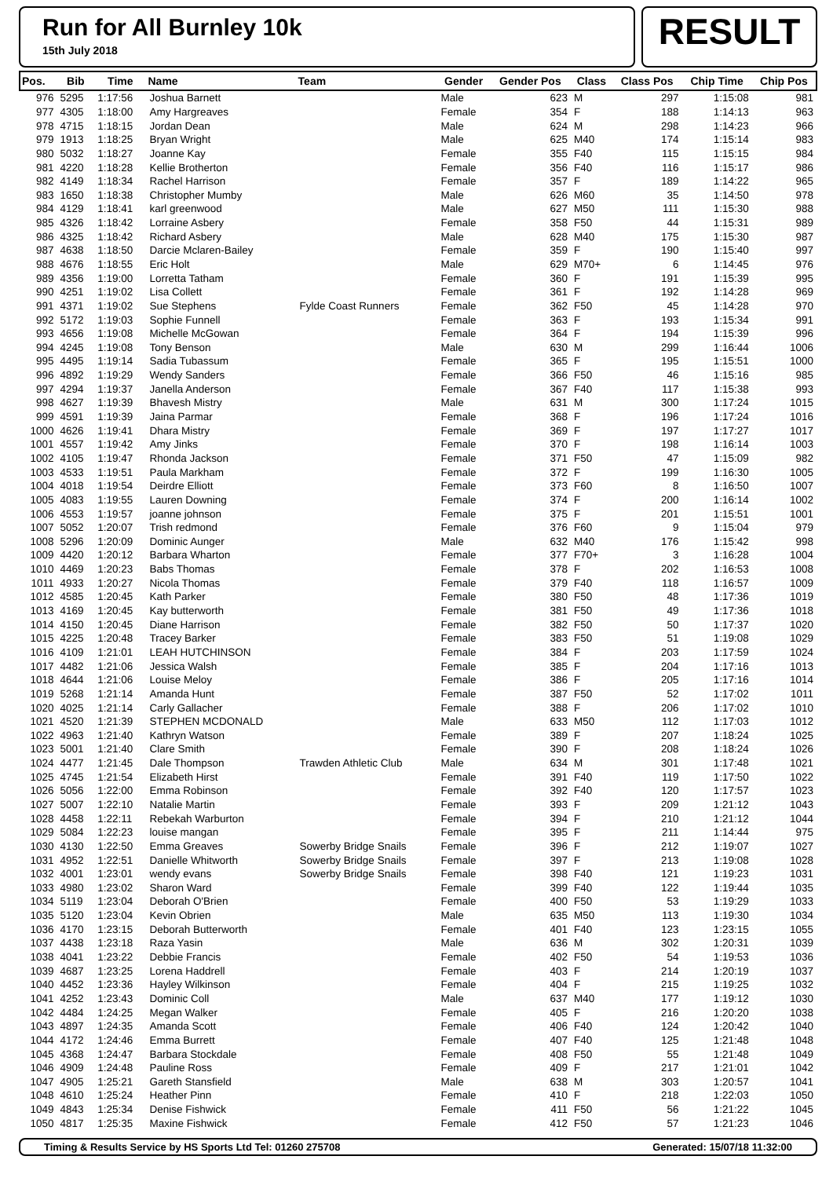Run for All Burnley 10k
15th July 2018
RESULT
| Pos. | Bib | Time | Name | Team | Gender | Gender Pos | Class | Class Pos | Chip Time | Chip Pos |
| --- | --- | --- | --- | --- | --- | --- | --- | --- | --- | --- |
| 976 | 5295 | 1:17:56 | Joshua Barnett | | Male | 623 | M | 297 | 1:15:08 | 981 |
| 977 | 4305 | 1:18:00 | Amy Hargreaves | | Female | 354 | F | 188 | 1:14:13 | 963 |
| 978 | 4715 | 1:18:15 | Jordan Dean | | Male | 624 | M | 298 | 1:14:23 | 966 |
| 979 | 1913 | 1:18:25 | Bryan Wright | | Male | 625 | M40 | 174 | 1:15:14 | 983 |
| 980 | 5032 | 1:18:27 | Joanne Kay | | Female | 355 | F40 | 115 | 1:15:15 | 984 |
| 981 | 4220 | 1:18:28 | Kellie Brotherton | | Female | 356 | F40 | 116 | 1:15:17 | 986 |
| 982 | 4149 | 1:18:34 | Rachel Harrison | | Female | 357 | F | 189 | 1:14:22 | 965 |
| 983 | 1650 | 1:18:38 | Christopher Mumby | | Male | 626 | M60 | 35 | 1:14:50 | 978 |
| 984 | 4129 | 1:18:41 | karl greenwood | | Male | 627 | M50 | 111 | 1:15:30 | 988 |
| 985 | 4326 | 1:18:42 | Lorraine Asbery | | Female | 358 | F50 | 44 | 1:15:31 | 989 |
| 986 | 4325 | 1:18:42 | Richard Asbery | | Male | 628 | M40 | 175 | 1:15:30 | 987 |
| 987 | 4638 | 1:18:50 | Darcie Mclaren-Bailey | | Female | 359 | F | 190 | 1:15:40 | 997 |
| 988 | 4676 | 1:18:55 | Eric Holt | | Male | 629 | M70+ | 6 | 1:14:45 | 976 |
| 989 | 4356 | 1:19:00 | Lorretta Tatham | | Female | 360 | F | 191 | 1:15:39 | 995 |
| 990 | 4251 | 1:19:02 | Lisa Collett | | Female | 361 | F | 192 | 1:14:28 | 969 |
| 991 | 4371 | 1:19:02 | Sue Stephens | Fylde Coast Runners | Female | 362 | F50 | 45 | 1:14:28 | 970 |
| 992 | 5172 | 1:19:03 | Sophie Funnell | | Female | 363 | F | 193 | 1:15:34 | 991 |
| 993 | 4656 | 1:19:08 | Michelle McGowan | | Female | 364 | F | 194 | 1:15:39 | 996 |
| 994 | 4245 | 1:19:08 | Tony Benson | | Male | 630 | M | 299 | 1:16:44 | 1006 |
| 995 | 4495 | 1:19:14 | Sadia Tubassum | | Female | 365 | F | 195 | 1:15:51 | 1000 |
| 996 | 4892 | 1:19:29 | Wendy Sanders | | Female | 366 | F50 | 46 | 1:15:16 | 985 |
| 997 | 4294 | 1:19:37 | Janella Anderson | | Female | 367 | F40 | 117 | 1:15:38 | 993 |
| 998 | 4627 | 1:19:39 | Bhavesh Mistry | | Male | 631 | M | 300 | 1:17:24 | 1015 |
| 999 | 4591 | 1:19:39 | Jaina Parmar | | Female | 368 | F | 196 | 1:17:24 | 1016 |
| 1000 | 4626 | 1:19:41 | Dhara Mistry | | Female | 369 | F | 197 | 1:17:27 | 1017 |
| 1001 | 4557 | 1:19:42 | Amy Jinks | | Female | 370 | F | 198 | 1:16:14 | 1003 |
| 1002 | 4105 | 1:19:47 | Rhonda Jackson | | Female | 371 | F50 | 47 | 1:15:09 | 982 |
| 1003 | 4533 | 1:19:51 | Paula Markham | | Female | 372 | F | 199 | 1:16:30 | 1005 |
| 1004 | 4018 | 1:19:54 | Deirdre Elliott | | Female | 373 | F60 | 8 | 1:16:50 | 1007 |
| 1005 | 4083 | 1:19:55 | Lauren Downing | | Female | 374 | F | 200 | 1:16:14 | 1002 |
| 1006 | 4553 | 1:19:57 | joanne johnson | | Female | 375 | F | 201 | 1:15:51 | 1001 |
| 1007 | 5052 | 1:20:07 | Trish redmond | | Female | 376 | F60 | 9 | 1:15:04 | 979 |
| 1008 | 5296 | 1:20:09 | Dominic Aunger | | Male | 632 | M40 | 176 | 1:15:42 | 998 |
| 1009 | 4420 | 1:20:12 | Barbara Wharton | | Female | 377 | F70+ | 3 | 1:16:28 | 1004 |
| 1010 | 4469 | 1:20:23 | Babs Thomas | | Female | 378 | F | 202 | 1:16:53 | 1008 |
| 1011 | 4933 | 1:20:27 | Nicola Thomas | | Female | 379 | F40 | 118 | 1:16:57 | 1009 |
| 1012 | 4585 | 1:20:45 | Kath Parker | | Female | 380 | F50 | 48 | 1:17:36 | 1019 |
| 1013 | 4169 | 1:20:45 | Kay butterworth | | Female | 381 | F50 | 49 | 1:17:36 | 1018 |
| 1014 | 4150 | 1:20:45 | Diane Harrison | | Female | 382 | F50 | 50 | 1:17:37 | 1020 |
| 1015 | 4225 | 1:20:48 | Tracey Barker | | Female | 383 | F50 | 51 | 1:19:08 | 1029 |
| 1016 | 4109 | 1:21:01 | LEAH HUTCHINSON | | Female | 384 | F | 203 | 1:17:59 | 1024 |
| 1017 | 4482 | 1:21:06 | Jessica Walsh | | Female | 385 | F | 204 | 1:17:16 | 1013 |
| 1018 | 4644 | 1:21:06 | Louise Meloy | | Female | 386 | F | 205 | 1:17:16 | 1014 |
| 1019 | 5268 | 1:21:14 | Amanda Hunt | | Female | 387 | F50 | 52 | 1:17:02 | 1011 |
| 1020 | 4025 | 1:21:14 | Carly Gallacher | | Female | 388 | F | 206 | 1:17:02 | 1010 |
| 1021 | 4520 | 1:21:39 | STEPHEN MCDONALD | | Male | 633 | M50 | 112 | 1:17:03 | 1012 |
| 1022 | 4963 | 1:21:40 | Kathryn Watson | | Female | 389 | F | 207 | 1:18:24 | 1025 |
| 1023 | 5001 | 1:21:40 | Clare Smith | | Female | 390 | F | 208 | 1:18:24 | 1026 |
| 1024 | 4477 | 1:21:45 | Dale Thompson | Trawden Athletic Club | Male | 634 | M | 301 | 1:17:48 | 1021 |
| 1025 | 4745 | 1:21:54 | Elizabeth Hirst | | Female | 391 | F40 | 119 | 1:17:50 | 1022 |
| 1026 | 5056 | 1:22:00 | Emma Robinson | | Female | 392 | F40 | 120 | 1:17:57 | 1023 |
| 1027 | 5007 | 1:22:10 | Natalie Martin | | Female | 393 | F | 209 | 1:21:12 | 1043 |
| 1028 | 4458 | 1:22:11 | Rebekah Warburton | | Female | 394 | F | 210 | 1:21:12 | 1044 |
| 1029 | 5084 | 1:22:23 | louise mangan | | Female | 395 | F | 211 | 1:14:44 | 975 |
| 1030 | 4130 | 1:22:50 | Emma Greaves | Sowerby Bridge Snails | Female | 396 | F | 212 | 1:19:07 | 1027 |
| 1031 | 4952 | 1:22:51 | Danielle Whitworth | Sowerby Bridge Snails | Female | 397 | F | 213 | 1:19:08 | 1028 |
| 1032 | 4001 | 1:23:01 | wendy evans | Sowerby Bridge Snails | Female | 398 | F40 | 121 | 1:19:23 | 1031 |
| 1033 | 4980 | 1:23:02 | Sharon Ward | | Female | 399 | F40 | 122 | 1:19:44 | 1035 |
| 1034 | 5119 | 1:23:04 | Deborah O'Brien | | Female | 400 | F50 | 53 | 1:19:29 | 1033 |
| 1035 | 5120 | 1:23:04 | Kevin Obrien | | Male | 635 | M50 | 113 | 1:19:30 | 1034 |
| 1036 | 4170 | 1:23:15 | Deborah Butterworth | | Female | 401 | F40 | 123 | 1:23:15 | 1055 |
| 1037 | 4438 | 1:23:18 | Raza Yasin | | Male | 636 | M | 302 | 1:20:31 | 1039 |
| 1038 | 4041 | 1:23:22 | Debbie Francis | | Female | 402 | F50 | 54 | 1:19:53 | 1036 |
| 1039 | 4687 | 1:23:25 | Lorena Haddrell | | Female | 403 | F | 214 | 1:20:19 | 1037 |
| 1040 | 4452 | 1:23:36 | Hayley Wilkinson | | Female | 404 | F | 215 | 1:19:25 | 1032 |
| 1041 | 4252 | 1:23:43 | Dominic Coll | | Male | 637 | M40 | 177 | 1:19:12 | 1030 |
| 1042 | 4484 | 1:24:25 | Megan Walker | | Female | 405 | F | 216 | 1:20:20 | 1038 |
| 1043 | 4897 | 1:24:35 | Amanda Scott | | Female | 406 | F40 | 124 | 1:20:42 | 1040 |
| 1044 | 4172 | 1:24:46 | Emma Burrett | | Female | 407 | F40 | 125 | 1:21:48 | 1048 |
| 1045 | 4368 | 1:24:47 | Barbara Stockdale | | Female | 408 | F50 | 55 | 1:21:48 | 1049 |
| 1046 | 4909 | 1:24:48 | Pauline Ross | | Female | 409 | F | 217 | 1:21:01 | 1042 |
| 1047 | 4905 | 1:25:21 | Gareth Stansfield | | Male | 638 | M | 303 | 1:20:57 | 1041 |
| 1048 | 4610 | 1:25:24 | Heather Pinn | | Female | 410 | F | 218 | 1:22:03 | 1050 |
| 1049 | 4843 | 1:25:34 | Denise Fishwick | | Female | 411 | F50 | 56 | 1:21:22 | 1045 |
| 1050 | 4817 | 1:25:35 | Maxine Fishwick | | Female | 412 | F50 | 57 | 1:21:23 | 1046 |
Timing & Results Service by HS Sports Ltd Tel: 01260 275708 Generated: 15/07/18 11:32:00